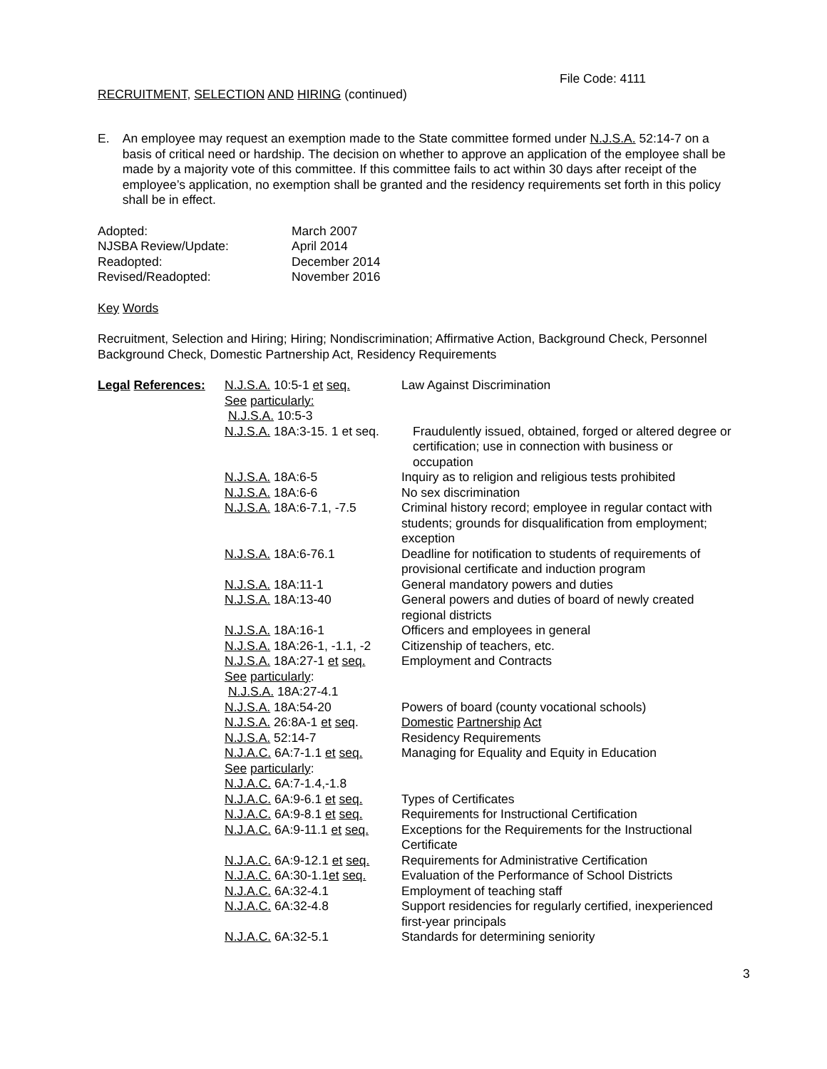File Code: 4111
RECRUITMENT, SELECTION AND HIRING (continued)
E. An employee may request an exemption made to the State committee formed under N.J.S.A. 52:14-7 on a basis of critical need or hardship. The decision on whether to approve an application of the employee shall be made by a majority vote of this committee. If this committee fails to act within 30 days after receipt of the employee’s application, no exemption shall be granted and the residency requirements set forth in this policy shall be in effect.
| Adopted: | March 2007 |
| NJSBA Review/Update: | April 2014 |
| Readopted: | December 2014 |
| Revised/Readopted: | November 2016 |
Key Words
Recruitment, Selection and Hiring; Hiring; Nondiscrimination; Affirmative Action, Background Check, Personnel Background Check, Domestic Partnership Act, Residency Requirements
| Legal References: | N.J.S.A. 10:5-1 et seq. See particularly: N.J.S.A. 10:5-3 | Law Against Discrimination |
| | N.J.S.A. 18A:3-15. 1 et seq. | Fraudulently issued, obtained, forged or altered degree or certification; use in connection with business or occupation |
| | N.J.S.A. 18A:6-5 | Inquiry as to religion and religious tests prohibited |
| | N.J.S.A. 18A:6-6 | No sex discrimination |
| | N.J.S.A. 18A:6-7.1, -7.5 | Criminal history record; employee in regular contact with students; grounds for disqualification from employment; exception |
| | N.J.S.A. 18A:6-76.1 | Deadline for notification to students of requirements of provisional certificate and induction program |
| | N.J.S.A. 18A:11-1 | General mandatory powers and duties |
| | N.J.S.A. 18A:13-40 | General powers and duties of board of newly created regional districts |
| | N.J.S.A. 18A:16-1 | Officers and employees in general |
| | N.J.S.A. 18A:26-1, -1.1, -2 | Citizenship of teachers, etc. |
| | N.J.S.A. 18A:27-1 et seq. See particularly : N.J.S.A. 18A:27-4.1 | Employment and Contracts |
| | N.J.S.A. 18A:54-20 | Powers of board (county vocational schools) |
| | N.J.S.A. 26:8A-1 et seq . | Domestic Partnership Act |
| | N.J.S.A. 52:14-7 | Residency Requirements |
| | N.J.A.C. 6A:7-1.1 et seq. See particularly : N.J.A.C. 6A:7-1.4,-1.8 | Managing for Equality and Equity in Education |
| | N.J.A.C. 6A:9-6.1 et seq. | Types of Certificates |
| | N.J.A.C. 6A:9-8.1 et seq. | Requirements for Instructional Certification |
| | N.J.A.C. 6A:9-11.1 et seq. | Exceptions for the Requirements for the Instructional Certificate |
| | N.J.A.C. 6A:9-12.1 et seq. | Requirements for Administrative Certification |
| | N.J.A.C. 6A:30-1.1 et seq. | Evaluation of the Performance of School Districts |
| | N.J.A.C. 6A:32-4.1 | Employment of teaching staff |
| | N.J.A.C. 6A:32-4.8 | Support residencies for regularly certified, inexperienced first-year principals |
| | N.J.A.C. 6A:32-5.1 | Standards for determining seniority |
3